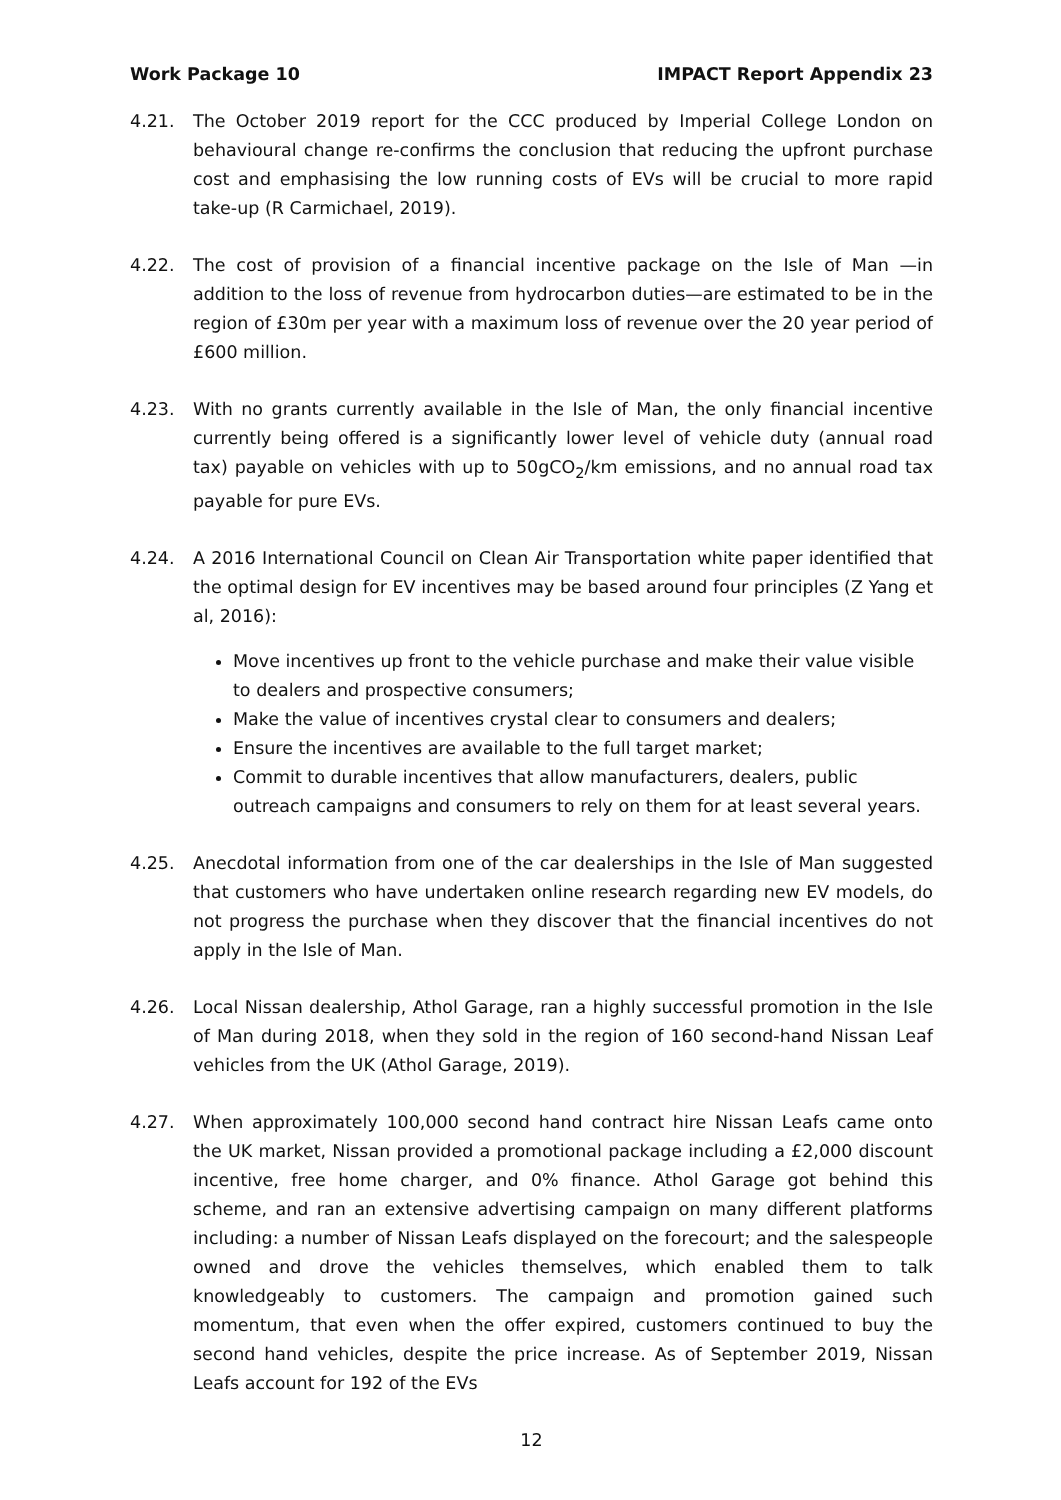Work Package 10 IMPACT Report Appendix 23
4.21. The October 2019 report for the CCC produced by Imperial College London on behavioural change re-confirms the conclusion that reducing the upfront purchase cost and emphasising the low running costs of EVs will be crucial to more rapid take-up (R Carmichael, 2019).
4.22. The cost of provision of a financial incentive package on the Isle of Man —in addition to the loss of revenue from hydrocarbon duties—are estimated to be in the region of £30m per year with a maximum loss of revenue over the 20 year period of £600 million.
4.23. With no grants currently available in the Isle of Man, the only financial incentive currently being offered is a significantly lower level of vehicle duty (annual road tax) payable on vehicles with up to 50gCO<sub>2</sub>/km emissions, and no annual road tax payable for pure EVs.
4.24. A 2016 International Council on Clean Air Transportation white paper identified that the optimal design for EV incentives may be based around four principles (Z Yang et al, 2016):
Move incentives up front to the vehicle purchase and make their value visible to dealers and prospective consumers;
Make the value of incentives crystal clear to consumers and dealers;
Ensure the incentives are available to the full target market;
Commit to durable incentives that allow manufacturers, dealers, public outreach campaigns and consumers to rely on them for at least several years.
4.25. Anecdotal information from one of the car dealerships in the Isle of Man suggested that customers who have undertaken online research regarding new EV models, do not progress the purchase when they discover that the financial incentives do not apply in the Isle of Man.
4.26. Local Nissan dealership, Athol Garage, ran a highly successful promotion in the Isle of Man during 2018, when they sold in the region of 160 second-hand Nissan Leaf vehicles from the UK (Athol Garage, 2019).
4.27. When approximately 100,000 second hand contract hire Nissan Leafs came onto the UK market, Nissan provided a promotional package including a £2,000 discount incentive, free home charger, and 0% finance. Athol Garage got behind this scheme, and ran an extensive advertising campaign on many different platforms including: a number of Nissan Leafs displayed on the forecourt; and the salespeople owned and drove the vehicles themselves, which enabled them to talk knowledgeably to customers. The campaign and promotion gained such momentum, that even when the offer expired, customers continued to buy the second hand vehicles, despite the price increase. As of September 2019, Nissan Leafs account for 192 of the EVs
12